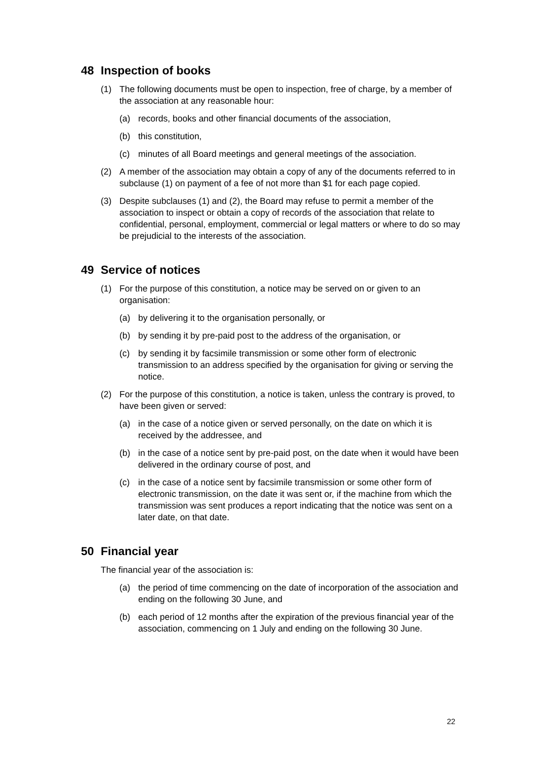48 Inspection of books
(1) The following documents must be open to inspection, free of charge, by a member of the association at any reasonable hour:
(a) records, books and other financial documents of the association,
(b) this constitution,
(c) minutes of all Board meetings and general meetings of the association.
(2) A member of the association may obtain a copy of any of the documents referred to in subclause (1) on payment of a fee of not more than $1 for each page copied.
(3) Despite subclauses (1) and (2), the Board may refuse to permit a member of the association to inspect or obtain a copy of records of the association that relate to confidential, personal, employment, commercial or legal matters or where to do so may be prejudicial to the interests of the association.
49 Service of notices
(1) For the purpose of this constitution, a notice may be served on or given to an organisation:
(a) by delivering it to the organisation personally, or
(b) by sending it by pre-paid post to the address of the organisation, or
(c) by sending it by facsimile transmission or some other form of electronic transmission to an address specified by the organisation for giving or serving the notice.
(2) For the purpose of this constitution, a notice is taken, unless the contrary is proved, to have been given or served:
(a) in the case of a notice given or served personally, on the date on which it is received by the addressee, and
(b) in the case of a notice sent by pre-paid post, on the date when it would have been delivered in the ordinary course of post, and
(c) in the case of a notice sent by facsimile transmission or some other form of electronic transmission, on the date it was sent or, if the machine from which the transmission was sent produces a report indicating that the notice was sent on a later date, on that date.
50 Financial year
The financial year of the association is:
(a) the period of time commencing on the date of incorporation of the association and ending on the following 30 June, and
(b) each period of 12 months after the expiration of the previous financial year of the association, commencing on 1 July and ending on the following 30 June.
22